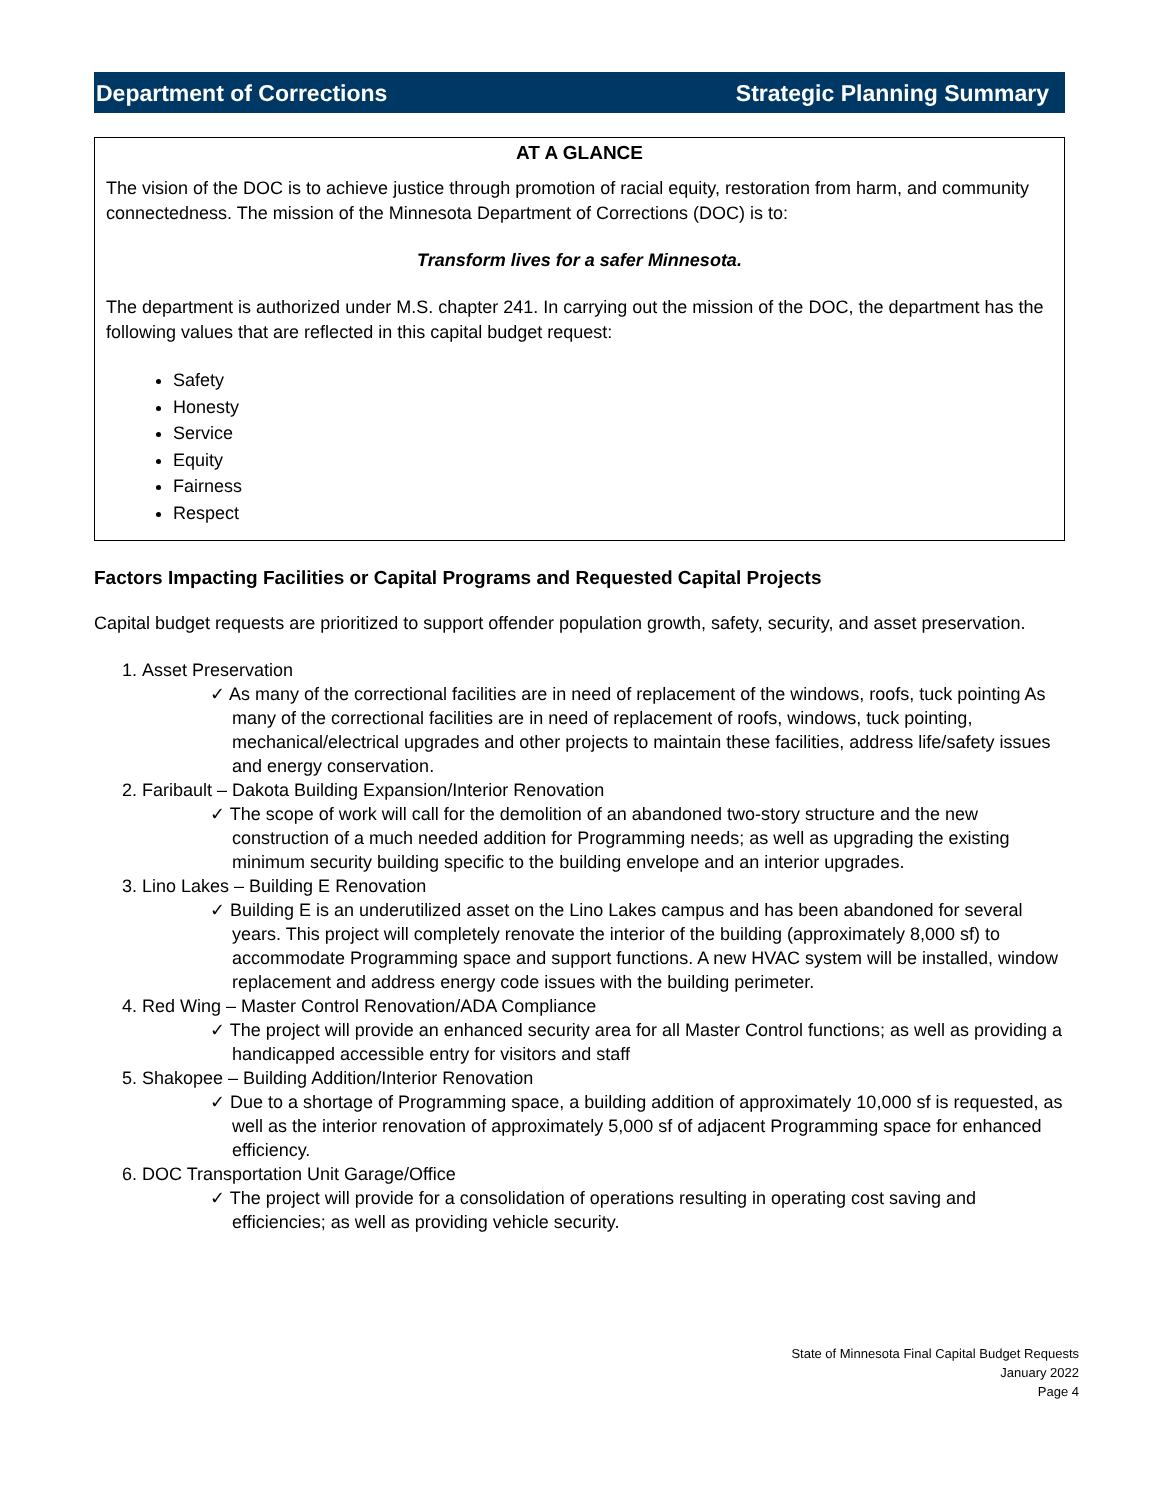Department of Corrections Strategic Planning Summary
AT A GLANCE
The vision of the DOC is to achieve justice through promotion of racial equity, restoration from harm, and community connectedness. The mission of the Minnesota Department of Corrections (DOC) is to:
Transform lives for a safer Minnesota.
The department is authorized under M.S. chapter 241. In carrying out the mission of the DOC, the department has the following values that are reflected in this capital budget request:
Safety
Honesty
Service
Equity
Fairness
Respect
Factors Impacting Facilities or Capital Programs and Requested Capital Projects
Capital budget requests are prioritized to support offender population growth, safety, security, and asset preservation.
1. Asset Preservation
✓ As many of the correctional facilities are in need of replacement of the windows, roofs, tuck pointing As many of the correctional facilities are in need of replacement of roofs, windows, tuck pointing, mechanical/electrical upgrades and other projects to maintain these facilities, address life/safety issues and energy conservation.
2. Faribault – Dakota Building Expansion/Interior Renovation
✓ The scope of work will call for the demolition of an abandoned two-story structure and the new construction of a much needed addition for Programming needs; as well as upgrading the existing minimum security building specific to the building envelope and an interior upgrades.
3. Lino Lakes – Building E Renovation
✓ Building E is an underutilized asset on the Lino Lakes campus and has been abandoned for several years. This project will completely renovate the interior of the building (approximately 8,000 sf) to accommodate Programming space and support functions. A new HVAC system will be installed, window replacement and address energy code issues with the building perimeter.
4. Red Wing – Master Control Renovation/ADA Compliance
✓ The project will provide an enhanced security area for all Master Control functions; as well as providing a handicapped accessible entry for visitors and staff
5. Shakopee – Building Addition/Interior Renovation
✓ Due to a shortage of Programming space, a building addition of approximately 10,000 sf is requested, as well as the interior renovation of approximately 5,000 sf of adjacent Programming space for enhanced efficiency.
6. DOC Transportation Unit Garage/Office
✓ The project will provide for a consolidation of operations resulting in operating cost saving and efficiencies; as well as providing vehicle security.
State of Minnesota Final Capital Budget Requests
January 2022
Page 4